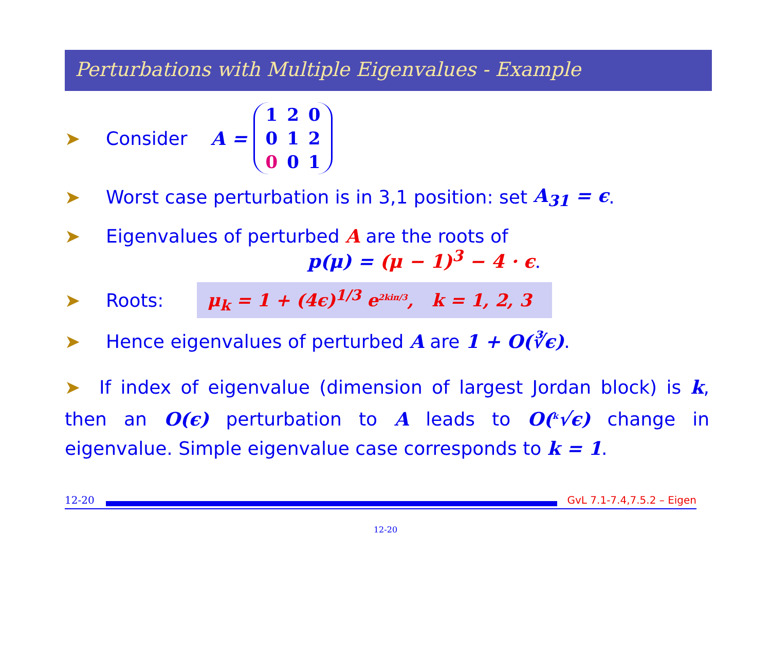Perturbations with Multiple Eigenvalues - Example
➤ Consider A =
| 1 | 2 | 0 |
| 0 | 1 | 2 |
| 0 | 0 | 1 |
➤ Worst case perturbation is in 3,1 position: set A<sub>31</sub> = ϵ.
➤ Eigenvalues of perturbed A are the roots of
p(μ) = (μ − 1)<sup>3</sup> − 4 · ϵ.
➤ Roots: μ<sub>k</sub> = 1 + (4ϵ)<sup>1/3</sup> e<sup>2kiπ/3</sup>, k = 1, 2, 3
➤ Hence eigenvalues of perturbed A are 1 + O(∛ϵ).
➤ If index of eigenvalue (dimension of largest Jordan block) is k, then an O(ϵ) perturbation to A leads to O(<sup>k</sup>√ϵ) change in eigenvalue. Simple eigenvalue case corresponds to k = 1.
12-20
GvL 7.1-7.4,7.5.2 – Eigen
12-20